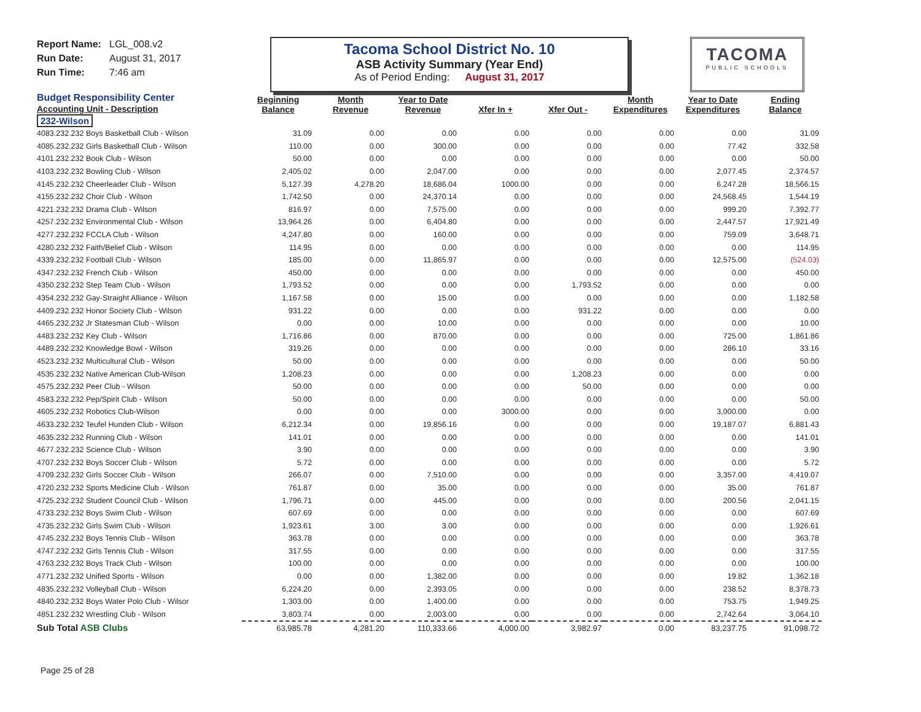Report Name: LGL_008.v2
Run Date: August 31, 2017
Run Time: 7:46 am
Tacoma School District No. 10
ASB Activity Summary (Year End)
As of Period Ending: August 31, 2017
TACOMA
PUBLIC SCHOOLS
| Budget Responsibility Center Accounting Unit - Description | Beginning Balance | Month Revenue | Year to Date Revenue | Xfer In + | Xfer Out - | Month Expenditures | Year to Date Expenditures | Ending Balance |
| --- | --- | --- | --- | --- | --- | --- | --- | --- |
| 232-Wilson | | | | | | | | |
| 4083.232.232 Boys Basketball Club - Wilson | 31.09 | 0.00 | 0.00 | 0.00 | 0.00 | 0.00 | 0.00 | 31.09 |
| 4085.232.232 Girls Basketball Club - Wilson | 110.00 | 0.00 | 300.00 | 0.00 | 0.00 | 0.00 | 77.42 | 332.58 |
| 4101.232.232 Book Club - Wilson | 50.00 | 0.00 | 0.00 | 0.00 | 0.00 | 0.00 | 0.00 | 50.00 |
| 4103.232.232 Bowling Club - Wilson | 2,405.02 | 0.00 | 2,047.00 | 0.00 | 0.00 | 0.00 | 2,077.45 | 2,374.57 |
| 4145.232.232 Cheerleader Club - Wilson | 5,127.39 | 4,278.20 | 18,686.04 | 1000.00 | 0.00 | 0.00 | 6,247.28 | 18,566.15 |
| 4155.232.232 Choir Club - Wilson | 1,742.50 | 0.00 | 24,370.14 | 0.00 | 0.00 | 0.00 | 24,568.45 | 1,544.19 |
| 4221.232.232 Drama Club - Wilson | 816.97 | 0.00 | 7,575.00 | 0.00 | 0.00 | 0.00 | 999.20 | 7,392.77 |
| 4257.232.232 Environmental Club - Wilson | 13,964.26 | 0.00 | 6,404.80 | 0.00 | 0.00 | 0.00 | 2,447.57 | 17,921.49 |
| 4277.232.232 FCCLA Club - Wilson | 4,247.80 | 0.00 | 160.00 | 0.00 | 0.00 | 0.00 | 759.09 | 3,648.71 |
| 4280.232.232 Faith/Belief Club - Wilson | 114.95 | 0.00 | 0.00 | 0.00 | 0.00 | 0.00 | 0.00 | 114.95 |
| 4339.232.232 Football Club - Wilson | 185.00 | 0.00 | 11,865.97 | 0.00 | 0.00 | 0.00 | 12,575.00 | (524.03) |
| 4347.232.232 French Club - Wilson | 450.00 | 0.00 | 0.00 | 0.00 | 0.00 | 0.00 | 0.00 | 450.00 |
| 4350.232.232 Step Team Club - Wilson | 1,793.52 | 0.00 | 0.00 | 0.00 | 1,793.52 | 0.00 | 0.00 | 0.00 |
| 4354.232.232 Gay-Straight Alliance - Wilson | 1,167.58 | 0.00 | 15.00 | 0.00 | 0.00 | 0.00 | 0.00 | 1,182.58 |
| 4409.232.232 Honor Society Club - Wilson | 931.22 | 0.00 | 0.00 | 0.00 | 931.22 | 0.00 | 0.00 | 0.00 |
| 4465.232.232 Jr Statesman Club - Wilson | 0.00 | 0.00 | 10.00 | 0.00 | 0.00 | 0.00 | 0.00 | 10.00 |
| 4483.232.232 Key Club - Wilson | 1,716.86 | 0.00 | 870.00 | 0.00 | 0.00 | 0.00 | 725.00 | 1,861.86 |
| 4489.232.232 Knowledge Bowl - Wilson | 319.26 | 0.00 | 0.00 | 0.00 | 0.00 | 0.00 | 286.10 | 33.16 |
| 4523.232.232 Multicultural Club - Wilson | 50.00 | 0.00 | 0.00 | 0.00 | 0.00 | 0.00 | 0.00 | 50.00 |
| 4535.232.232 Native American Club-Wilson | 1,208.23 | 0.00 | 0.00 | 0.00 | 1,208.23 | 0.00 | 0.00 | 0.00 |
| 4575.232.232 Peer Club - Wilson | 50.00 | 0.00 | 0.00 | 0.00 | 50.00 | 0.00 | 0.00 | 0.00 |
| 4583.232.232 Pep/Spirit Club - Wilson | 50.00 | 0.00 | 0.00 | 0.00 | 0.00 | 0.00 | 0.00 | 50.00 |
| 4605.232.232 Robotics Club-Wilson | 0.00 | 0.00 | 0.00 | 3000.00 | 0.00 | 0.00 | 3,000.00 | 0.00 |
| 4633.232.232 Teufel Hunden Club - Wilson | 6,212.34 | 0.00 | 19,856.16 | 0.00 | 0.00 | 0.00 | 19,187.07 | 6,881.43 |
| 4635.232.232 Running Club - Wilson | 141.01 | 0.00 | 0.00 | 0.00 | 0.00 | 0.00 | 0.00 | 141.01 |
| 4677.232.232 Science Club - Wilson | 3.90 | 0.00 | 0.00 | 0.00 | 0.00 | 0.00 | 0.00 | 3.90 |
| 4707.232.232 Boys Soccer Club - Wilson | 5.72 | 0.00 | 0.00 | 0.00 | 0.00 | 0.00 | 0.00 | 5.72 |
| 4709.232.232 Girls Soccer Club - Wilson | 266.07 | 0.00 | 7,510.00 | 0.00 | 0.00 | 0.00 | 3,357.00 | 4,419.07 |
| 4720.232.232 Sports Medicine Club - Wilson | 761.87 | 0.00 | 35.00 | 0.00 | 0.00 | 0.00 | 35.00 | 761.87 |
| 4725.232.232 Student Council Club - Wilson | 1,796.71 | 0.00 | 445.00 | 0.00 | 0.00 | 0.00 | 200.56 | 2,041.15 |
| 4733.232.232 Boys Swim Club - Wilson | 607.69 | 0.00 | 0.00 | 0.00 | 0.00 | 0.00 | 0.00 | 607.69 |
| 4735.232.232 Girls Swim Club - Wilson | 1,923.61 | 3.00 | 3.00 | 0.00 | 0.00 | 0.00 | 0.00 | 1,926.61 |
| 4745.232.232 Boys Tennis Club - Wilson | 363.78 | 0.00 | 0.00 | 0.00 | 0.00 | 0.00 | 0.00 | 363.78 |
| 4747.232.232 Girls Tennis Club - Wilson | 317.55 | 0.00 | 0.00 | 0.00 | 0.00 | 0.00 | 0.00 | 317.55 |
| 4763.232.232 Boys Track Club - Wilson | 100.00 | 0.00 | 0.00 | 0.00 | 0.00 | 0.00 | 0.00 | 100.00 |
| 4771.232.232 Unified Sports - Wilson | 0.00 | 0.00 | 1,382.00 | 0.00 | 0.00 | 0.00 | 19.82 | 1,362.18 |
| 4835.232.232 Volleyball Club - Wilson | 6,224.20 | 0.00 | 2,393.05 | 0.00 | 0.00 | 0.00 | 238.52 | 8,378.73 |
| 4840.232.232 Boys Water Polo Club - Wilsor | 1,303.00 | 0.00 | 1,400.00 | 0.00 | 0.00 | 0.00 | 753.75 | 1,949.25 |
| 4851.232.232 Wrestling Club - Wilson | 3,803.74 | 0.00 | 2,003.00 | 0.00 | 0.00 | 0.00 | 2,742.64 | 3,064.10 |
| Sub Total ASB Clubs | 63,985.78 | 4,281.20 | 110,333.66 | 4,000.00 | 3,982.97 | 0.00 | 83,237.75 | 91,098.72 |
Page 25 of 28